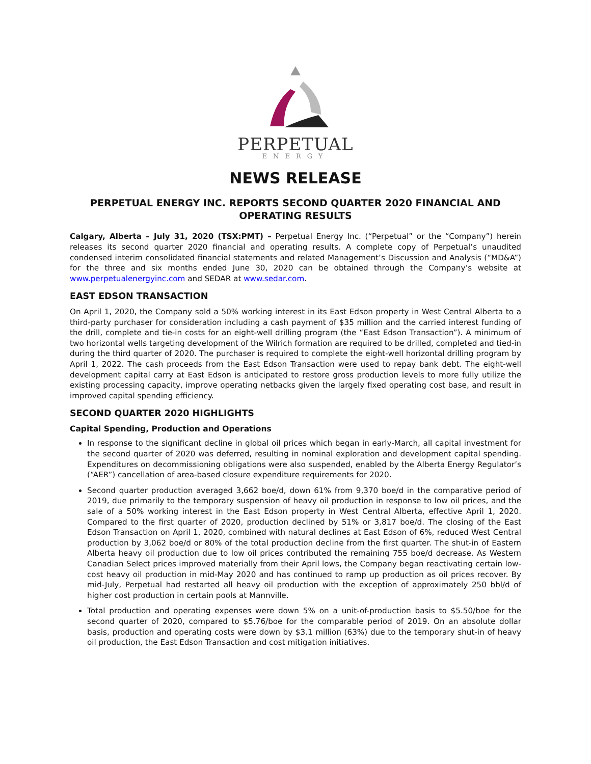PERPETUAL
ENERGY
NEWS RELEASE
PERPETUAL ENERGY INC. REPORTS SECOND QUARTER 2020 FINANCIAL AND OPERATING RESULTS
Calgary, Alberta – July 31, 2020 (TSX:PMT) – Perpetual Energy Inc. (“Perpetual” or the “Company”) herein releases its second quarter 2020 financial and operating results. A complete copy of Perpetual’s unaudited condensed interim consolidated financial statements and related Management’s Discussion and Analysis (“MD&A”) for the three and six months ended June 30, 2020 can be obtained through the Company’s website at www.perpetualenergyinc.com and SEDAR at www.sedar.com.
EAST EDSON TRANSACTION
On April 1, 2020, the Company sold a 50% working interest in its East Edson property in West Central Alberta to a third-party purchaser for consideration including a cash payment of $35 million and the carried interest funding of the drill, complete and tie-in costs for an eight-well drilling program (the “East Edson Transaction”). A minimum of two horizontal wells targeting development of the Wilrich formation are required to be drilled, completed and tied-in during the third quarter of 2020. The purchaser is required to complete the eight-well horizontal drilling program by April 1, 2022. The cash proceeds from the East Edson Transaction were used to repay bank debt. The eight-well development capital carry at East Edson is anticipated to restore gross production levels to more fully utilize the existing processing capacity, improve operating netbacks given the largely fixed operating cost base, and result in improved capital spending efficiency.
SECOND QUARTER 2020 HIGHLIGHTS
Capital Spending, Production and Operations
In response to the significant decline in global oil prices which began in early-March, all capital investment for the second quarter of 2020 was deferred, resulting in nominal exploration and development capital spending. Expenditures on decommissioning obligations were also suspended, enabled by the Alberta Energy Regulator’s (“AER”) cancellation of area-based closure expenditure requirements for 2020.
Second quarter production averaged 3,662 boe/d, down 61% from 9,370 boe/d in the comparative period of 2019, due primarily to the temporary suspension of heavy oil production in response to low oil prices, and the sale of a 50% working interest in the East Edson property in West Central Alberta, effective April 1, 2020. Compared to the first quarter of 2020, production declined by 51% or 3,817 boe/d. The closing of the East Edson Transaction on April 1, 2020, combined with natural declines at East Edson of 6%, reduced West Central production by 3,062 boe/d or 80% of the total production decline from the first quarter. The shut-in of Eastern Alberta heavy oil production due to low oil prices contributed the remaining 755 boe/d decrease. As Western Canadian Select prices improved materially from their April lows, the Company began reactivating certain low-cost heavy oil production in mid-May 2020 and has continued to ramp up production as oil prices recover. By mid-July, Perpetual had restarted all heavy oil production with the exception of approximately 250 bbl/d of higher cost production in certain pools at Mannville.
Total production and operating expenses were down 5% on a unit-of-production basis to $5.50/boe for the second quarter of 2020, compared to $5.76/boe for the comparable period of 2019. On an absolute dollar basis, production and operating costs were down by $3.1 million (63%) due to the temporary shut-in of heavy oil production, the East Edson Transaction and cost mitigation initiatives.